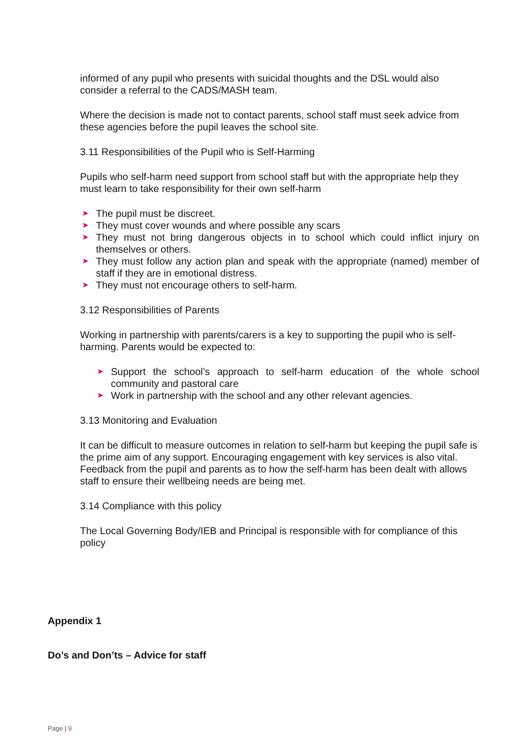informed of any pupil who presents with suicidal thoughts and the DSL would also consider a referral to the CADS/MASH team.
Where the decision is made not to contact parents, school staff must seek advice from these agencies before the pupil leaves the school site.
3.11 Responsibilities of the Pupil who is Self-Harming
Pupils who self-harm need support from school staff but with the appropriate help they must learn to take responsibility for their own self-harm
➤ The pupil must be discreet.
➤ They must cover wounds and where possible any scars
➤ They must not bring dangerous objects in to school which could inflict injury on themselves or others.
➤ They must follow any action plan and speak with the appropriate (named) member of staff if they are in emotional distress.
➤ They must not encourage others to self-harm.
3.12 Responsibilities of Parents
Working in partnership with parents/carers is a key to supporting the pupil who is self- harming. Parents would be expected to:
➤ Support the school’s approach to self-harm education of the whole school community and pastoral care
➤ Work in partnership with the school and any other relevant agencies.
3.13 Monitoring and Evaluation
It can be difficult to measure outcomes in relation to self-harm but keeping the pupil safe is the prime aim of any support. Encouraging engagement with key services is also vital. Feedback from the pupil and parents as to how the self-harm has been dealt with allows staff to ensure their wellbeing needs are being met.
3.14 Compliance with this policy
The Local Governing Body/IEB and Principal is responsible with for compliance of this policy
Appendix 1
Do’s and Don’ts – Advice for staff
Page | 9